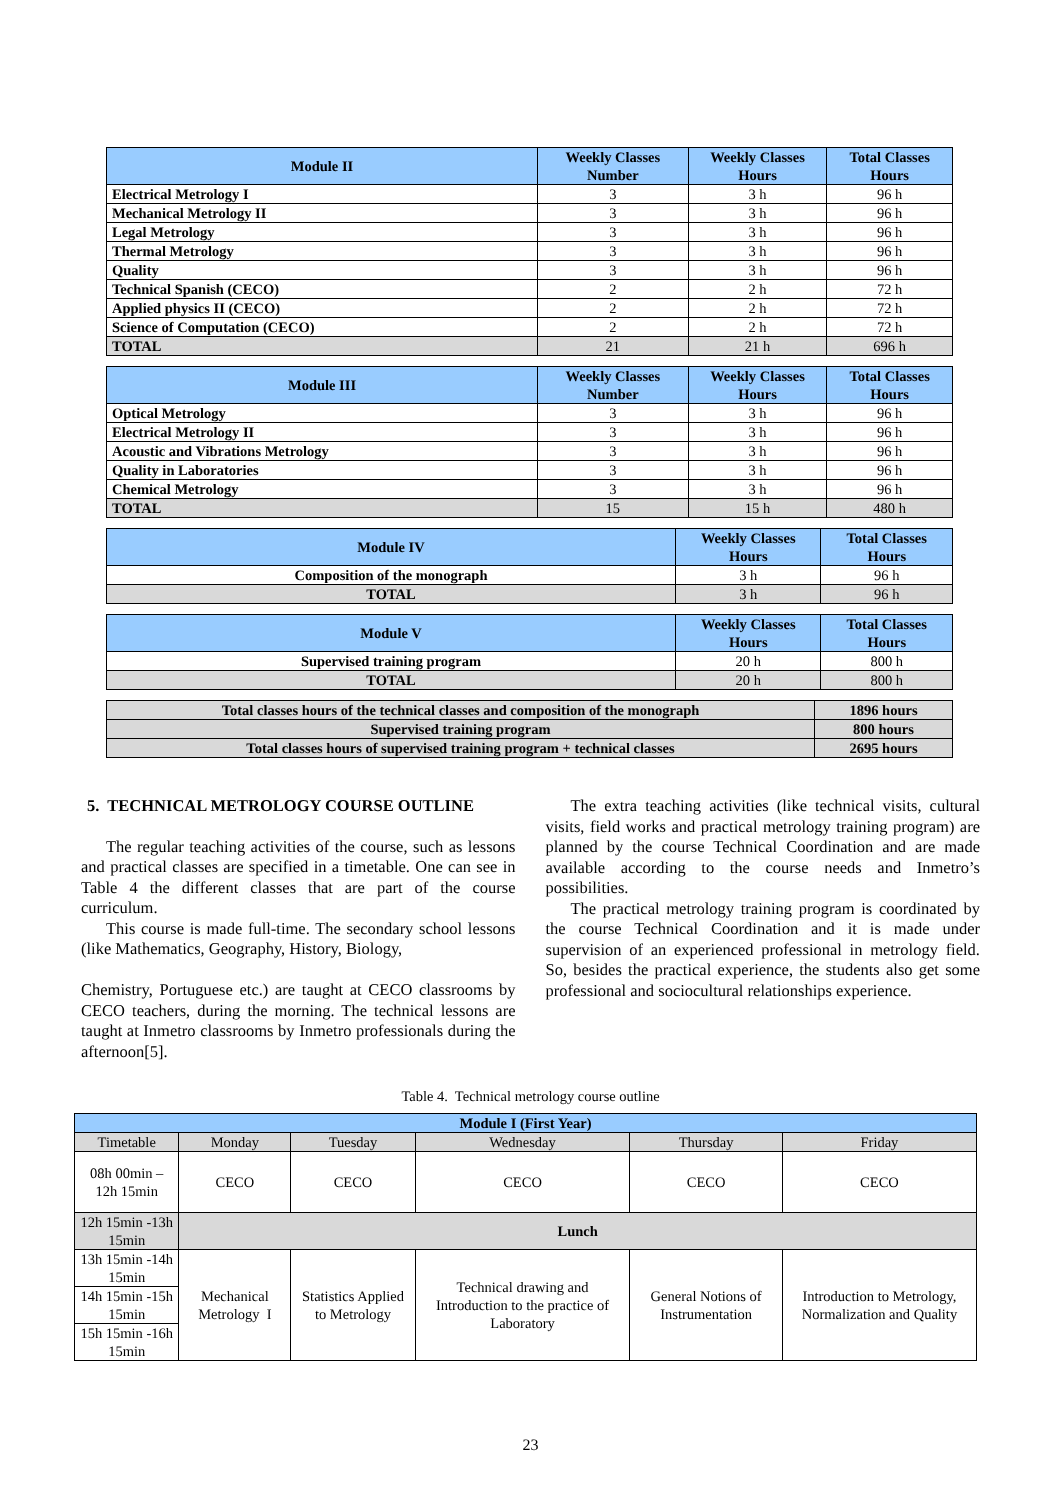| Module II | Weekly Classes Number | Weekly Classes Hours | Total Classes Hours |
| --- | --- | --- | --- |
| Electrical Metrology I | 3 | 3 h | 96 h |
| Mechanical Metrology II | 3 | 3 h | 96 h |
| Legal Metrology | 3 | 3 h | 96 h |
| Thermal Metrology | 3 | 3 h | 96 h |
| Quality | 3 | 3 h | 96 h |
| Technical Spanish (CECO) | 2 | 2 h | 72 h |
| Applied physics II (CECO) | 2 | 2 h | 72 h |
| Science of Computation (CECO) | 2 | 2 h | 72 h |
| TOTAL | 21 | 21 h | 696 h |
| Module III | Weekly Classes Number | Weekly Classes Hours | Total Classes Hours |
| --- | --- | --- | --- |
| Optical Metrology | 3 | 3 h | 96 h |
| Electrical Metrology II | 3 | 3 h | 96 h |
| Acoustic and Vibrations Metrology | 3 | 3 h | 96 h |
| Quality in Laboratories | 3 | 3 h | 96 h |
| Chemical Metrology | 3 | 3 h | 96 h |
| TOTAL | 15 | 15 h | 480 h |
| Module IV | Weekly Classes Hours | Total Classes Hours |
| --- | --- | --- |
| Composition of the monograph | 3 h | 96 h |
| TOTAL | 3 h | 96 h |
| Module V | Weekly Classes Hours | Total Classes Hours |
| --- | --- | --- |
| Supervised training program | 20 h | 800 h |
| TOTAL | 20 h | 800 h |
| Total classes hours of the technical classes and composition of the monograph | 1896 hours |
| Supervised training program | 800 hours |
| Total classes hours of supervised training program + technical classes | 2695 hours |
5. TECHNICAL METROLOGY COURSE OUTLINE
The regular teaching activities of the course, such as lessons and practical classes are specified in a timetable. One can see in Table 4 the different classes that are part of the course curriculum.
This course is made full-time. The secondary school lessons (like Mathematics, Geography, History, Biology,
Chemistry, Portuguese etc.) are taught at CECO classrooms by CECO teachers, during the morning. The technical lessons are taught at Inmetro classrooms by Inmetro professionals during the afternoon[5].
The extra teaching activities (like technical visits, cultural visits, field works and practical metrology training program) are planned by the course Technical Coordination and are made available according to the course needs and Inmetro’s possibilities.
The practical metrology training program is coordinated by the course Technical Coordination and it is made under supervision of an experienced professional in metrology field. So, besides the practical experience, the students also get some professional and sociocultural relationships experience.
Table 4. Technical metrology course outline
| Module I (First Year) | | | | | |
| --- | --- | --- | --- | --- | --- |
| Timetable | Monday | Tuesday | Wednesday | Thursday | Friday |
| 08h 00min – 12h 15min | CECO | CECO | CECO | CECO | CECO |
| 12h 15min -13h 15min | Lunch | | | | |
| 13h 15min -14h 15min | Mechanical Metrology I | Statistics Applied to Metrology | Technical drawing and Introduction to the practice of Laboratory | General Notions of Instrumentation | Introduction to Metrology, Normalization and Quality |
| 14h 15min -15h 15min | | | | | |
| 15h 15min -16h 15min | | | | | |
23